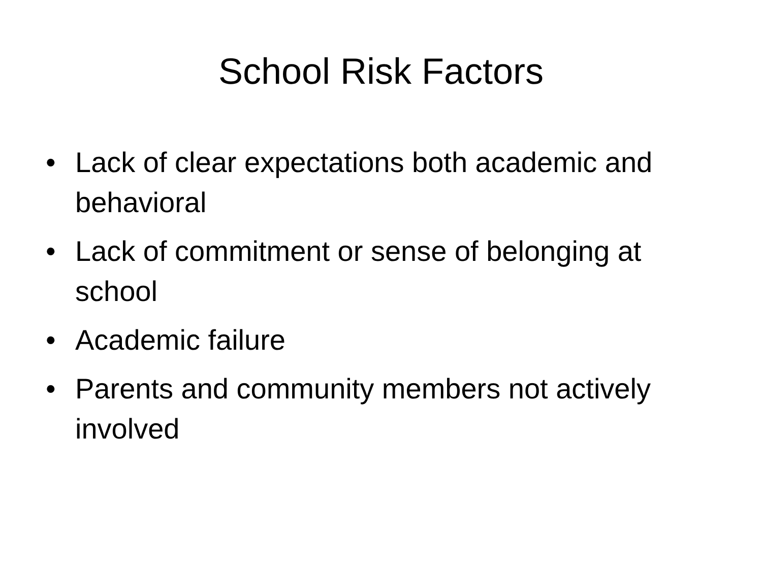School Risk Factors
• Lack of clear expectations both academic and behavioral
• Lack of commitment or sense of belonging at school
• Academic failure
• Parents and community members not actively involved